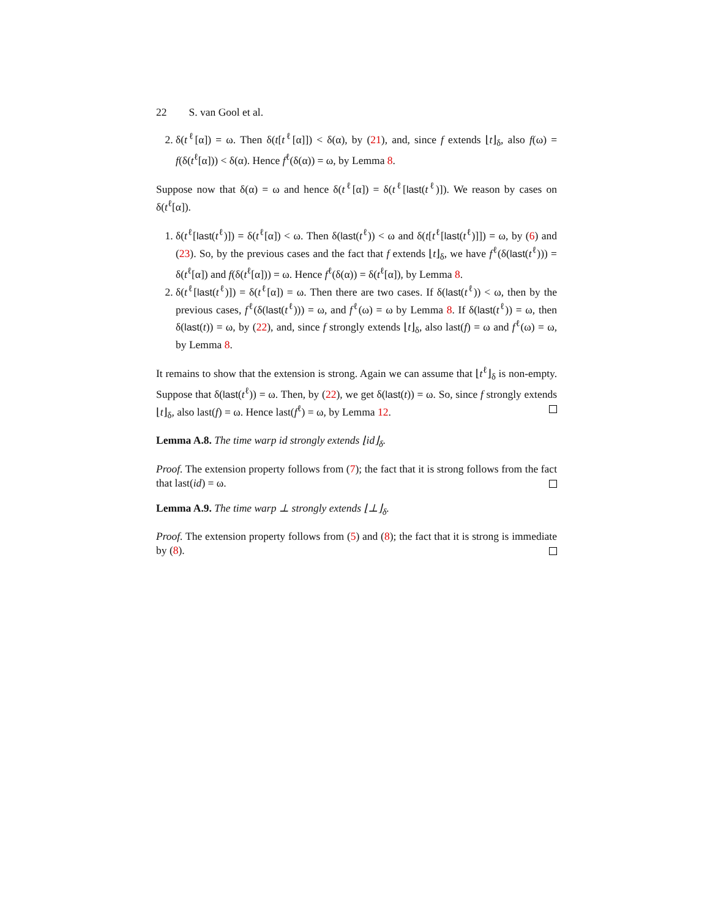22 S. van Gool et al.
2. δ(t<sup>ℓ</sup>[α]) = ω. Then δ(t[t<sup>ℓ</sup>[α]]) < δ(α), by (21), and, since f extends ⌊t⌋<sub>δ</sub>, also f(ω) = f(δ(t<sup>ℓ</sup>[α])) < δ(α). Hence f<sup>ℓ</sup>(δ(α)) = ω, by Lemma 8.
Suppose now that δ(α) = ω and hence δ(t<sup>ℓ</sup>[α]) = δ(t<sup>ℓ</sup>[last(t<sup>ℓ</sup>)]). We reason by cases on δ(t<sup>ℓ</sup>[α]).
1. δ(t<sup>ℓ</sup>[last(t<sup>ℓ</sup>)]) = δ(t<sup>ℓ</sup>[α]) < ω. Then δ(last(t<sup>ℓ</sup>)) < ω and δ(t[t<sup>ℓ</sup>[last(t<sup>ℓ</sup>)]]) = ω, by (6) and (23). So, by the previous cases and the fact that f extends ⌊t⌋<sub>δ</sub>, we have f<sup>ℓ</sup>(δ(last(t<sup>ℓ</sup>))) = δ(t<sup>ℓ</sup>[α]) and f(δ(t<sup>ℓ</sup>[α])) = ω. Hence f<sup>ℓ</sup>(δ(α)) = δ(t<sup>ℓ</sup>[α]), by Lemma 8.
2. δ(t<sup>ℓ</sup>[last(t<sup>ℓ</sup>)]) = δ(t<sup>ℓ</sup>[α]) = ω. Then there are two cases. If δ(last(t<sup>ℓ</sup>)) < ω, then by the previous cases, f<sup>ℓ</sup>(δ(last(t<sup>ℓ</sup>))) = ω, and f<sup>ℓ</sup>(ω) = ω by Lemma 8. If δ(last(t<sup>ℓ</sup>)) = ω, then δ(last(t)) = ω, by (22), and, since f strongly extends ⌊t⌋<sub>δ</sub>, also last(f) = ω and f<sup>ℓ</sup>(ω) = ω, by Lemma 8.
It remains to show that the extension is strong. Again we can assume that ⌊t<sup>ℓ</sup>⌋<sub>δ</sub> is non-empty. Suppose that δ(last(t<sup>ℓ</sup>)) = ω. Then, by (22), we get δ(last(t)) = ω. So, since f strongly extends ⌊t⌋<sub>δ</sub>, also last(f) = ω. Hence last(f<sup>ℓ</sup>) = ω, by Lemma 12.
Lemma A.8. The time warp id strongly extends ⌊id⌋<sub>δ</sub>.
Proof. The extension property follows from (7); the fact that it is strong follows from the fact that last(id) = ω.
Lemma A.9. The time warp ⊥ strongly extends ⌊⊥⌋<sub>δ</sub>.
Proof. The extension property follows from (5) and (8); the fact that it is strong is immediate by (8).